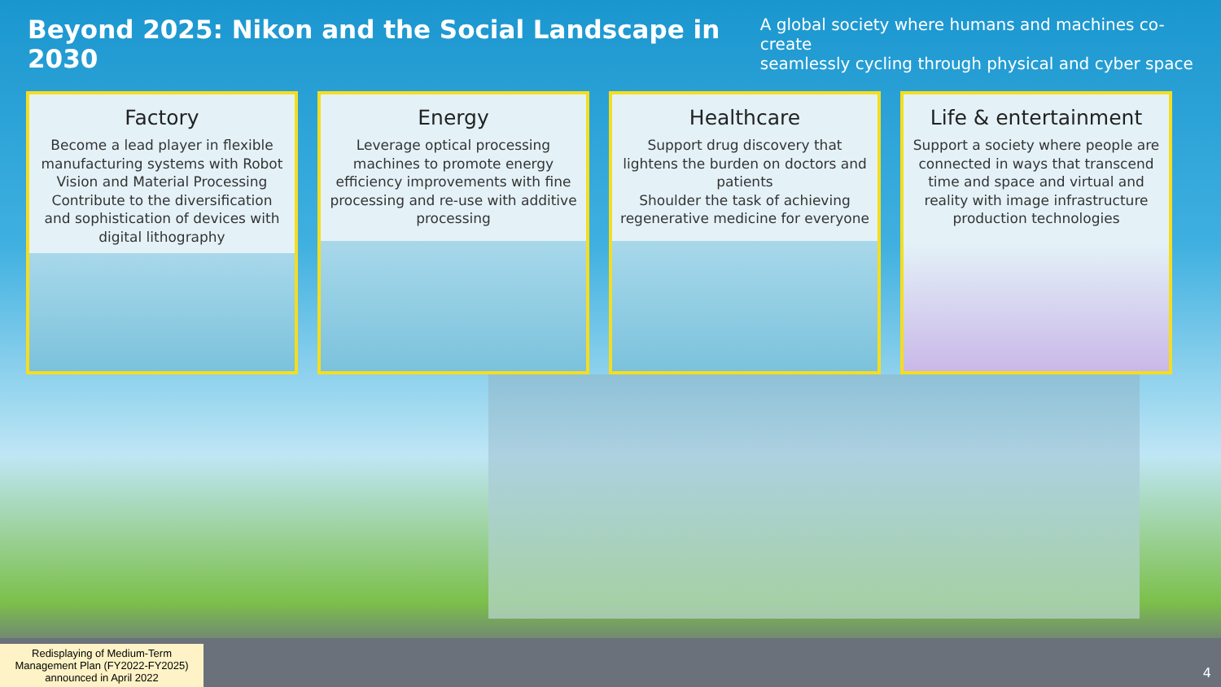Beyond 2025: Nikon and the Social Landscape in 2030
A global society where humans and machines co-create
seamlessly cycling through physical and cyber space
Factory
Become a lead player in flexible manufacturing systems with Robot Vision and Material Processing Contribute to the diversification and sophistication of devices with digital lithography
Energy
Leverage optical processing machines to promote energy efficiency improvements with fine processing and re-use with additive processing
Healthcare
Support drug discovery that lightens the burden on doctors and patients
Shoulder the task of achieving regenerative medicine for everyone
Life & entertainment
Support a society where people are connected in ways that transcend time and space and virtual and reality with image infrastructure production technologies
Redisplaying of Medium-Term Management Plan (FY2022-FY2025) announced in April 2022
4